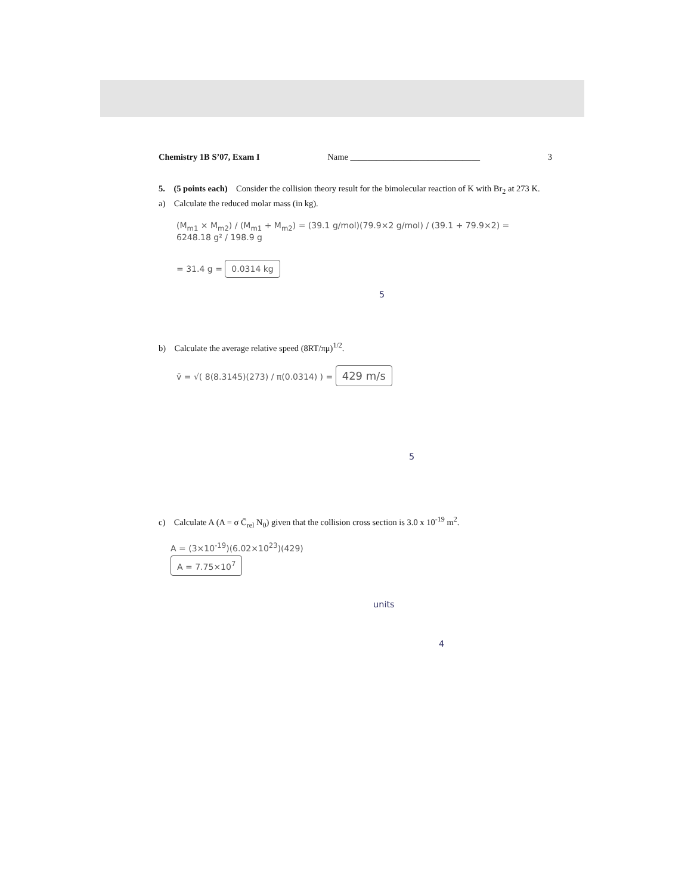Chemistry 1B S’07, Exam I Name ______________________________ 3
5. (5 points each) Consider the collision theory result for the bimolecular reaction of K with Br<sub>2</sub> at 273 K.
a) Calculate the reduced molar mass (in kg).
(M<sub>m1</sub> × M<sub>m2</sub>) / (M<sub>m1</sub> + M<sub>m2</sub>) = (39.1 g/mol)(79.9×2 g/mol) / (39.1 + 79.9×2) = 6248.18 g² / 198.9 g
= 31.4 g = 0.0314 kg
5
b) Calculate the average relative speed (8RT/πμ)<sup>1/2</sup>.
v̄ = √( 8(8.3145)(273) / π(0.0314) ) = 429 m/s
5
c) Calculate A (A = σ C̄<sub>rel</sub> N<sub>0</sub>) given that the collision cross section is 3.0 x 10<sup>-19</sup> m<sup>2</sup>.
A = (3×10<sup>-19</sup>)(6.02×10<sup>23</sup>)(429)
A = 7.75×10<sup>7</sup>
units
4